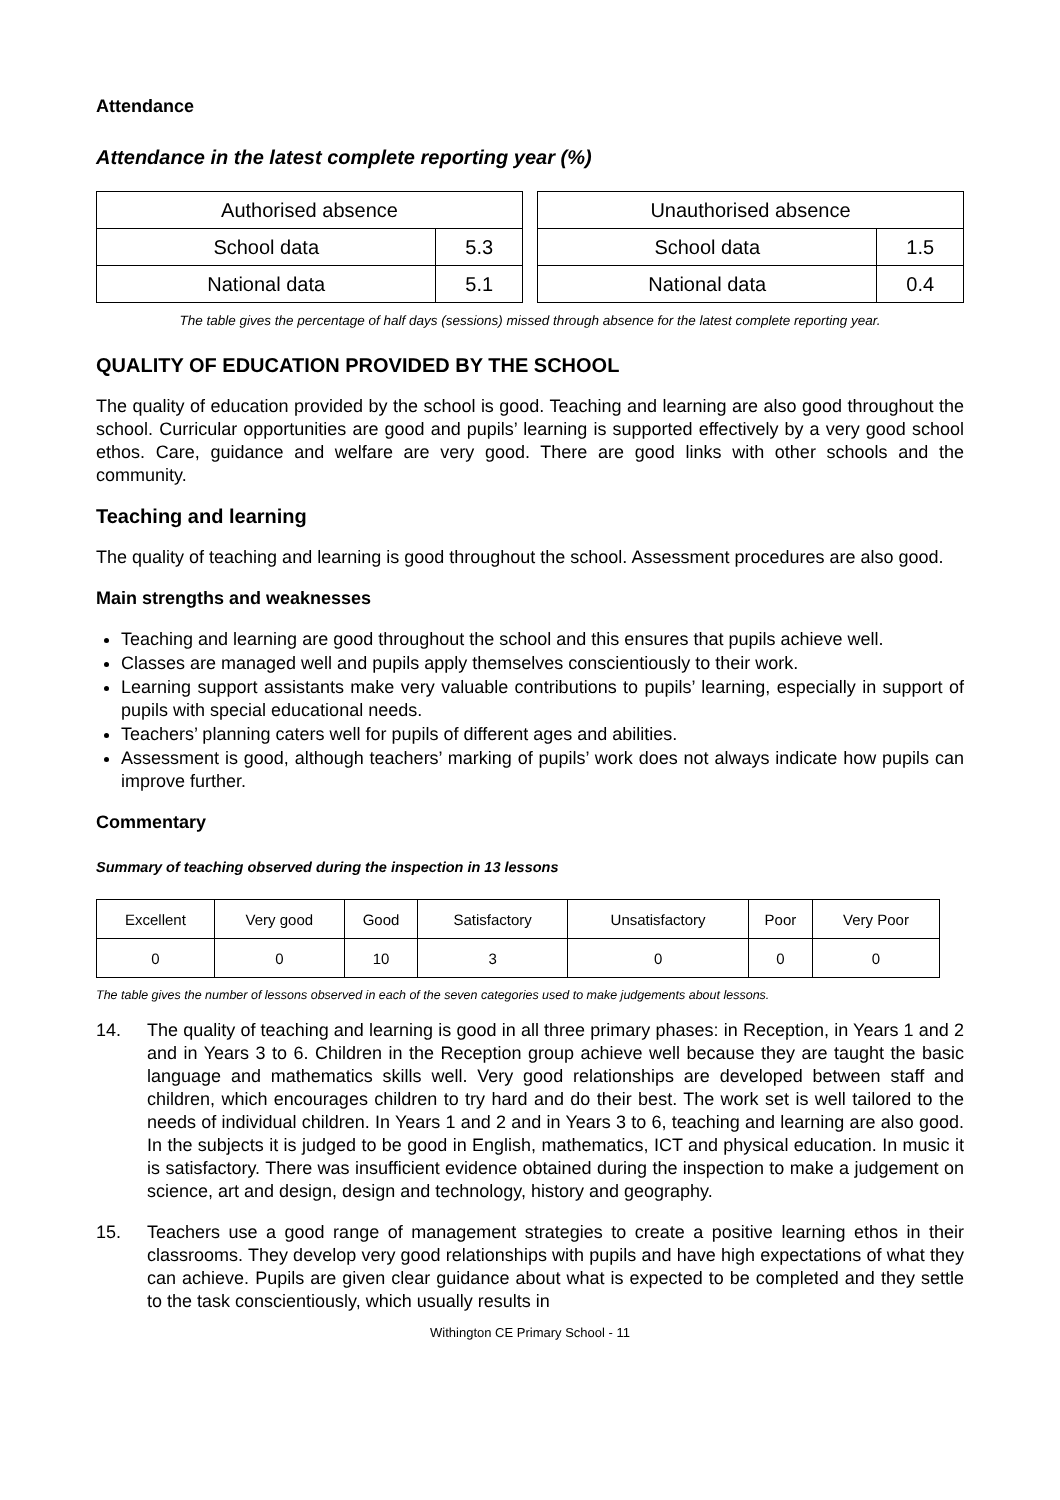Attendance
Attendance in the latest complete reporting year (%)
| Authorised absence | |
| School data | 5.3 |
| National data | 5.1 |
| Unauthorised absence | |
| School data | 1.5 |
| National data | 0.4 |
The table gives the percentage of half days (sessions) missed through absence for the latest complete reporting year.
QUALITY OF EDUCATION PROVIDED BY THE SCHOOL
The quality of education provided by the school is good. Teaching and learning are also good throughout the school. Curricular opportunities are good and pupils’ learning is supported effectively by a very good school ethos. Care, guidance and welfare are very good. There are good links with other schools and the community.
Teaching and learning
The quality of teaching and learning is good throughout the school. Assessment procedures are also good.
Main strengths and weaknesses
Teaching and learning are good throughout the school and this ensures that pupils achieve well.
Classes are managed well and pupils apply themselves conscientiously to their work.
Learning support assistants make very valuable contributions to pupils’ learning, especially in support of pupils with special educational needs.
Teachers’ planning caters well for pupils of different ages and abilities.
Assessment is good, although teachers’ marking of pupils’ work does not always indicate how pupils can improve further.
Commentary
Summary of teaching observed during the inspection in 13 lessons
| Excellent | Very good | Good | Satisfactory | Unsatisfactory | Poor | Very Poor |
| 0 | 0 | 10 | 3 | 0 | 0 | 0 |
The table gives the number of lessons observed in each of the seven categories used to make judgements about lessons.
14. The quality of teaching and learning is good in all three primary phases: in Reception, in Years 1 and 2 and in Years 3 to 6. Children in the Reception group achieve well because they are taught the basic language and mathematics skills well. Very good relationships are developed between staff and children, which encourages children to try hard and do their best. The work set is well tailored to the needs of individual children. In Years 1 and 2 and in Years 3 to 6, teaching and learning are also good. In the subjects it is judged to be good in English, mathematics, ICT and physical education. In music it is satisfactory. There was insufficient evidence obtained during the inspection to make a judgement on science, art and design, design and technology, history and geography.
15. Teachers use a good range of management strategies to create a positive learning ethos in their classrooms. They develop very good relationships with pupils and have high expectations of what they can achieve. Pupils are given clear guidance about what is expected to be completed and they settle to the task conscientiously, which usually results in
Withington CE Primary School - 11